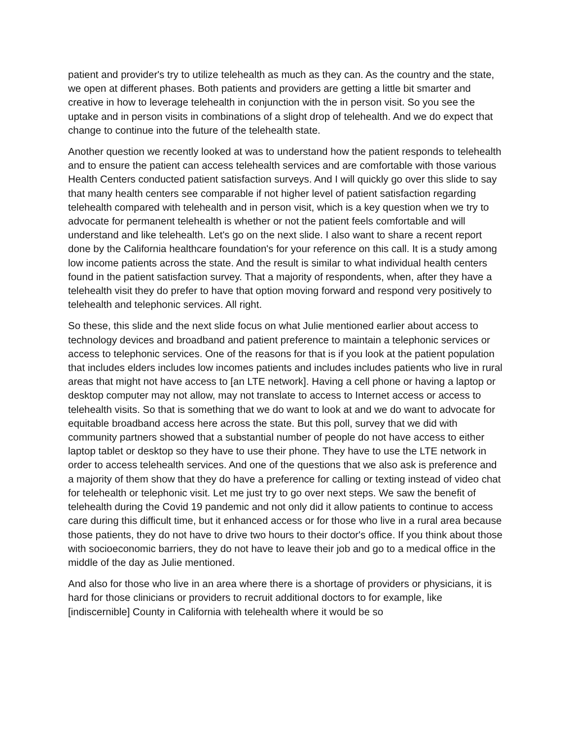patient and provider's try to utilize telehealth as much as they can. As the country and the state, we open at different phases. Both patients and providers are getting a little bit smarter and creative in how to leverage telehealth in conjunction with the in person visit. So you see the uptake and in person visits in combinations of a slight drop of telehealth. And we do expect that change to continue into the future of the telehealth state.
Another question we recently looked at was to understand how the patient responds to telehealth and to ensure the patient can access telehealth services and are comfortable with those various Health Centers conducted patient satisfaction surveys. And I will quickly go over this slide to say that many health centers see comparable if not higher level of patient satisfaction regarding telehealth compared with telehealth and in person visit, which is a key question when we try to advocate for permanent telehealth is whether or not the patient feels comfortable and will understand and like telehealth. Let's go on the next slide. I also want to share a recent report done by the California healthcare foundation's for your reference on this call. It is a study among low income patients across the state. And the result is similar to what individual health centers found in the patient satisfaction survey. That a majority of respondents, when, after they have a telehealth visit they do prefer to have that option moving forward and respond very positively to telehealth and telephonic services. All right.
So these, this slide and the next slide focus on what Julie mentioned earlier about access to technology devices and broadband and patient preference to maintain a telephonic services or access to telephonic services. One of the reasons for that is if you look at the patient population that includes elders includes low incomes patients and includes includes patients who live in rural areas that might not have access to [an LTE network]. Having a cell phone or having a laptop or desktop computer may not allow, may not translate to access to Internet access or access to telehealth visits. So that is something that we do want to look at and we do want to advocate for equitable broadband access here across the state. But this poll, survey that we did with community partners showed that a substantial number of people do not have access to either laptop tablet or desktop so they have to use their phone. They have to use the LTE network in order to access telehealth services. And one of the questions that we also ask is preference and a majority of them show that they do have a preference for calling or texting instead of video chat for telehealth or telephonic visit. Let me just try to go over next steps. We saw the benefit of telehealth during the Covid 19 pandemic and not only did it allow patients to continue to access care during this difficult time, but it enhanced access or for those who live in a rural area because those patients, they do not have to drive two hours to their doctor's office. If you think about those with socioeconomic barriers, they do not have to leave their job and go to a medical office in the middle of the day as Julie mentioned.
And also for those who live in an area where there is a shortage of providers or physicians, it is hard for those clinicians or providers to recruit additional doctors to for example, like [indiscernible] County in California with telehealth where it would be so